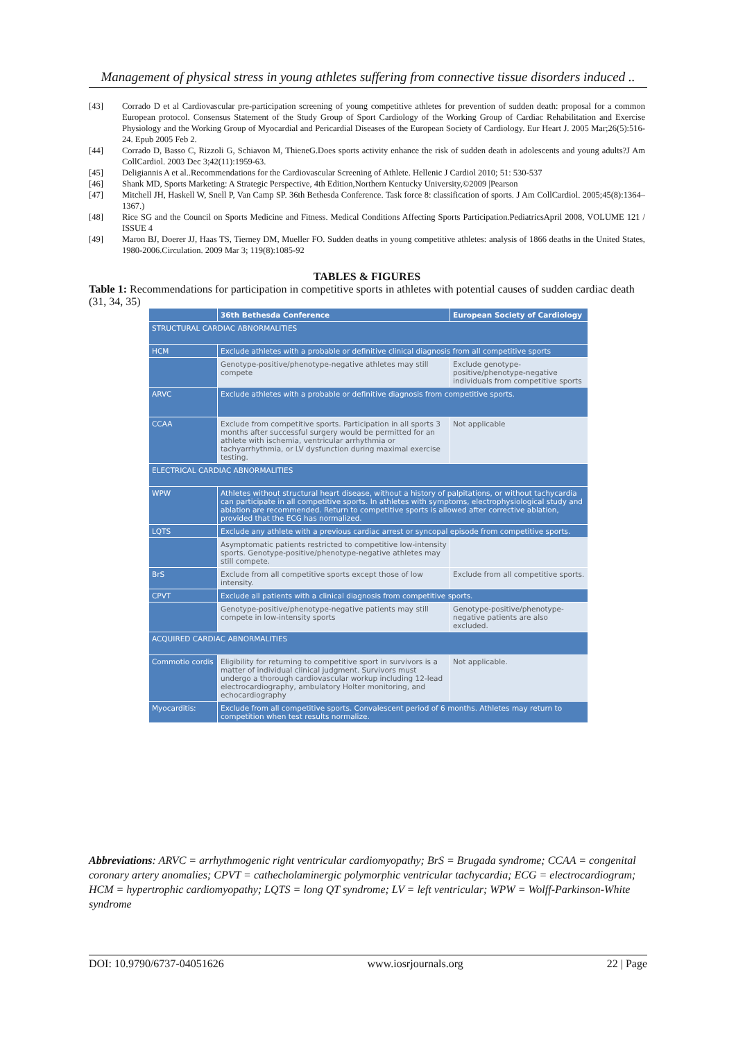Management of physical stress in young athletes suffering from connective tissue disorders induced ..
[43] Corrado D et al Cardiovascular pre-participation screening of young competitive athletes for prevention of sudden death: proposal for a common European protocol. Consensus Statement of the Study Group of Sport Cardiology of the Working Group of Cardiac Rehabilitation and Exercise Physiology and the Working Group of Myocardial and Pericardial Diseases of the European Society of Cardiology. Eur Heart J. 2005 Mar;26(5):516-24. Epub 2005 Feb 2.
[44] Corrado D, Basso C, Rizzoli G, Schiavon M, ThieneG.Does sports activity enhance the risk of sudden death in adolescents and young adults?J Am CollCardiol. 2003 Dec 3;42(11):1959-63.
[45] Deligiannis A et al..Recommendations for the Cardiovascular Screening of Athlete. Hellenic J Cardiol 2010; 51: 530-537
[46] Shank MD, Sports Marketing: A Strategic Perspective, 4th Edition,Northern Kentucky University,©2009 |Pearson
[47] Mitchell JH, Haskell W, Snell P, Van Camp SP. 36th Bethesda Conference. Task force 8: classification of sports. J Am CollCardiol. 2005;45(8):1364–1367.)
[48] Rice SG and the Council on Sports Medicine and Fitness. Medical Conditions Affecting Sports Participation.PediatricsApril 2008, VOLUME 121 / ISSUE 4
[49] Maron BJ, Doerer JJ, Haas TS, Tierney DM, Mueller FO. Sudden deaths in young competitive athletes: analysis of 1866 deaths in the United States, 1980-2006.Circulation. 2009 Mar 3; 119(8):1085-92
TABLES & FIGURES
Table 1: Recommendations for participation in competitive sports in athletes with potential causes of sudden cardiac death (31, 34, 35)
| | 36th Bethesda Conference | European Society of Cardiology |
| --- | --- | --- |
| STRUCTURAL CARDIAC ABNORMALITIES | | |
| HCM | Exclude athletes with a probable or definitive clinical diagnosis from all competitive sports | |
| | Genotype-positive/phenotype-negative athletes may still compete | Exclude genotype-positive/phenotype-negative individuals from competitive sports |
| ARVC | Exclude athletes with a probable or definitive diagnosis from competitive sports. | |
| CCAA | Exclude from competitive sports. Participation in all sports 3 months after successful surgery would be permitted for an athlete with ischemia, ventricular arrhythmia or tachyarrhythmia, or LV dysfunction during maximal exercise testing. | Not applicable |
| ELECTRICAL CARDIAC ABNORMALITIES | | |
| WPW | Athletes without structural heart disease, without a history of palpitations, or without tachycardia can participate in all competitive sports. In athletes with symptoms, electrophysiological study and ablation are recommended. Return to competitive sports is allowed after corrective ablation, provided that the ECG has normalized. | |
| LQTS | Exclude any athlete with a previous cardiac arrest or syncopal episode from competitive sports. | |
| | Asymptomatic patients restricted to competitive low-intensity sports. Genotype-positive/phenotype-negative athletes may still compete. | |
| BrS | Exclude from all competitive sports except those of low intensity. | Exclude from all competitive sports. |
| CPVT | Exclude all patients with a clinical diagnosis from competitive sports. | |
| | Genotype-positive/phenotype-negative patients may still compete in low-intensity sports | Genotype-positive/phenotype-negative patients are also excluded. |
| ACQUIRED CARDIAC ABNORMALITIES | | |
| Commotio cordis | Eligibility for returning to competitive sport in survivors is a matter of individual clinical judgment. Survivors must undergo a thorough cardiovascular workup including 12-lead electrocardiography, ambulatory Holter monitoring, and echocardiography | Not applicable. |
| Myocarditis: | Exclude from all competitive sports. Convalescent period of 6 months. Athletes may return to competition when test results normalize. | |
Abbreviations: ARVC = arrhythmogenic right ventricular cardiomyopathy; BrS = Brugada syndrome; CCAA = congenital coronary artery anomalies; CPVT = cathecholaminergic polymorphic ventricular tachycardia; ECG = electrocardiogram; HCM = hypertrophic cardiomyopathy; LQTS = long QT syndrome; LV = left ventricular; WPW = Wolff-Parkinson-White syndrome
DOI: 10.9790/6737-04051626 www.iosrjournals.org 22 | Page